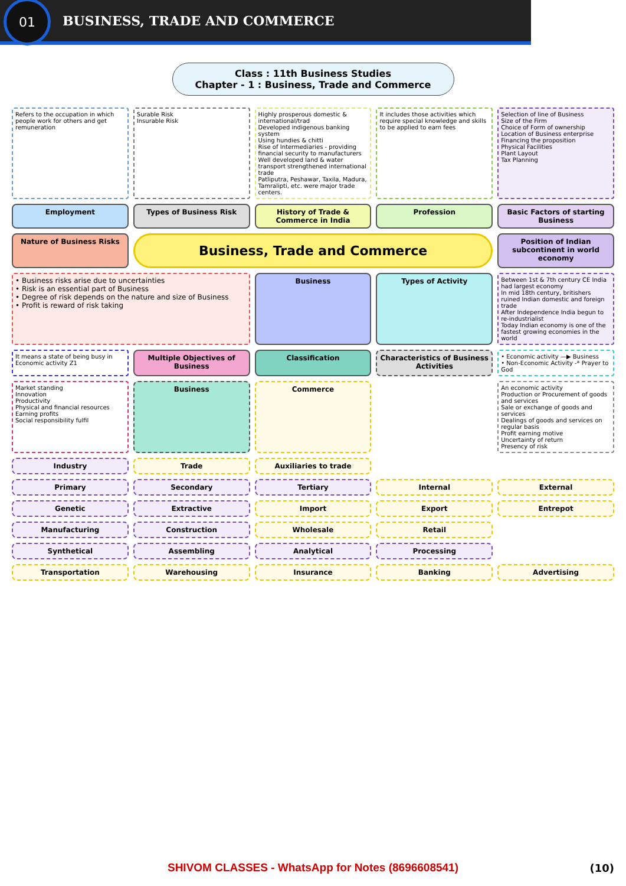01
BUSINESS, TRADE AND COMMERCE
Class : 11th Business Studies
Chapter - 1 : Business, Trade and Commerce
Refers to the occupation in which people work for others and get remuneration
Surable Risk
Insurable Risk
Highly prosperous domestic & international/trad
Developed indigenous banking system
Using hundies & chitti
Rise of Intermediaries - providing financial security to manufacturers
Well developed land & water transport strengthened international trade
Patliputra, Peshawar, Taxila, Madura, Tamralipti, etc. were major trade centers.
It includes those activities which require special knowledge and skills to be applied to earn fees
Selection of line of Business
Size of the Firm
Choice of Form of ownership
Location of Business enterprise
Financing the proposition
Physical Facilities
Plant Layout
Tax Planning
Employment
Types of Business Risk
History of Trade & Commerce in India
Profession
Basic Factors of starting Business
Nature of Business Risks
Business, Trade and Commerce
Position of Indian subcontinent in world economy
• Business risks arise due to uncertainties
• Risk is an essential part of Business
• Degree of risk depends on the nature and size of Business
• Profit is reward of risk taking
Business
Types of Activity
Between 1st & 7th century CE India had largest economy
In mid 18th century, britishers ruined Indian domestic and foreign trade
After Independence India begun to re-industrialist
Today Indian economy is one of the fastest growing economies in the world
It means a state of being busy in Economic activity Z1
Multiple Objectives of Business
Classification
Characteristics of Business Activities
• Economic activity —▶ Business
• Non-Economic Activity -* Prayer to God
Market standing
Innovation
Productivity
Physical and financial resources
Earning profits
Social responsibility fulfil
Business
Commerce
An economic activity
Production or Procurement of goods and services
Sale or exchange of goods and services
Dealings of goods and services on regular basis
Profit earning motive
Uncertainty of return
Presency of risk
Industry
Trade
Auxiliaries to trade
Primary
Secondary
Tertiary
Internal
External
Genetic
Extractive
Import
Export
Entrepot
Manufacturing
Construction
Wholesale
Retail
Synthetical
Assembling
Analytical
Processing
Transportation
Warehousing
Insurance
Banking
Advertising
SHIVOM CLASSES - WhatsApp for Notes (8696608541) (10)